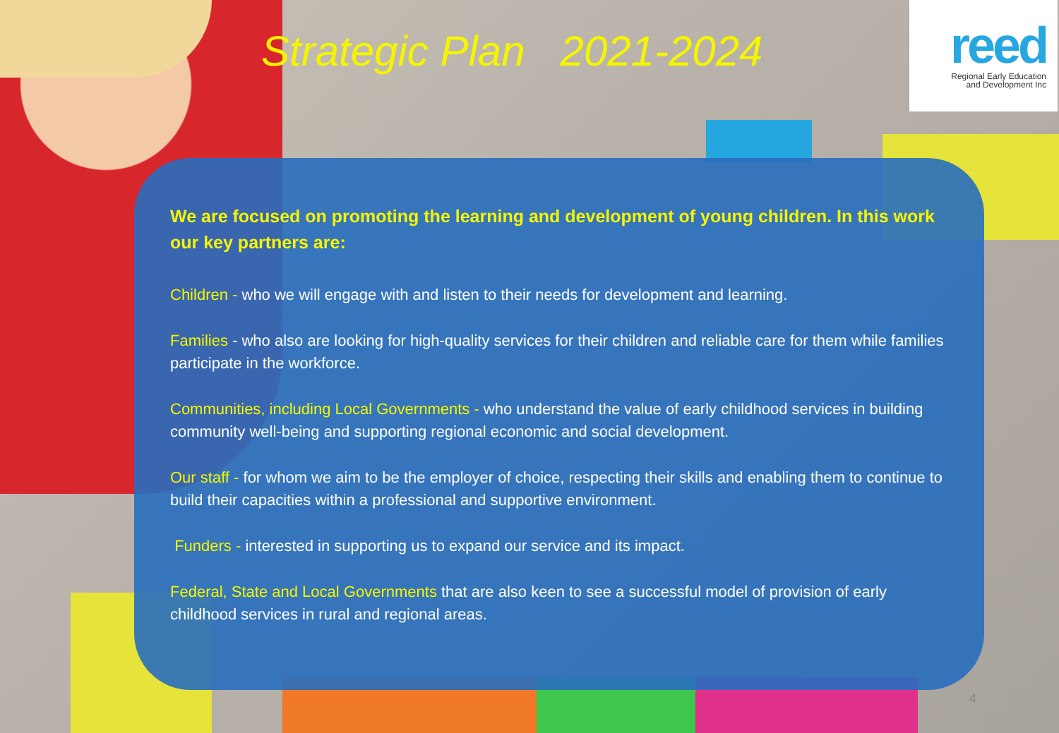Strategic Plan 2021-2024
reed
Regional Early Education
and Development Inc
We are focused on promoting the learning and development of young children. In this work our key partners are:
Children - who we will engage with and listen to their needs for development and learning.
Families - who also are looking for high-quality services for their children and reliable care for them while families participate in the workforce.
Communities, including Local Governments - who understand the value of early childhood services in building community well-being and supporting regional economic and social development.
Our staff - for whom we aim to be the employer of choice, respecting their skills and enabling them to continue to build their capacities within a professional and supportive environment.
Funders - interested in supporting us to expand our service and its impact.
Federal, State and Local Governments that are also keen to see a successful model of provision of early childhood services in rural and regional areas.
4